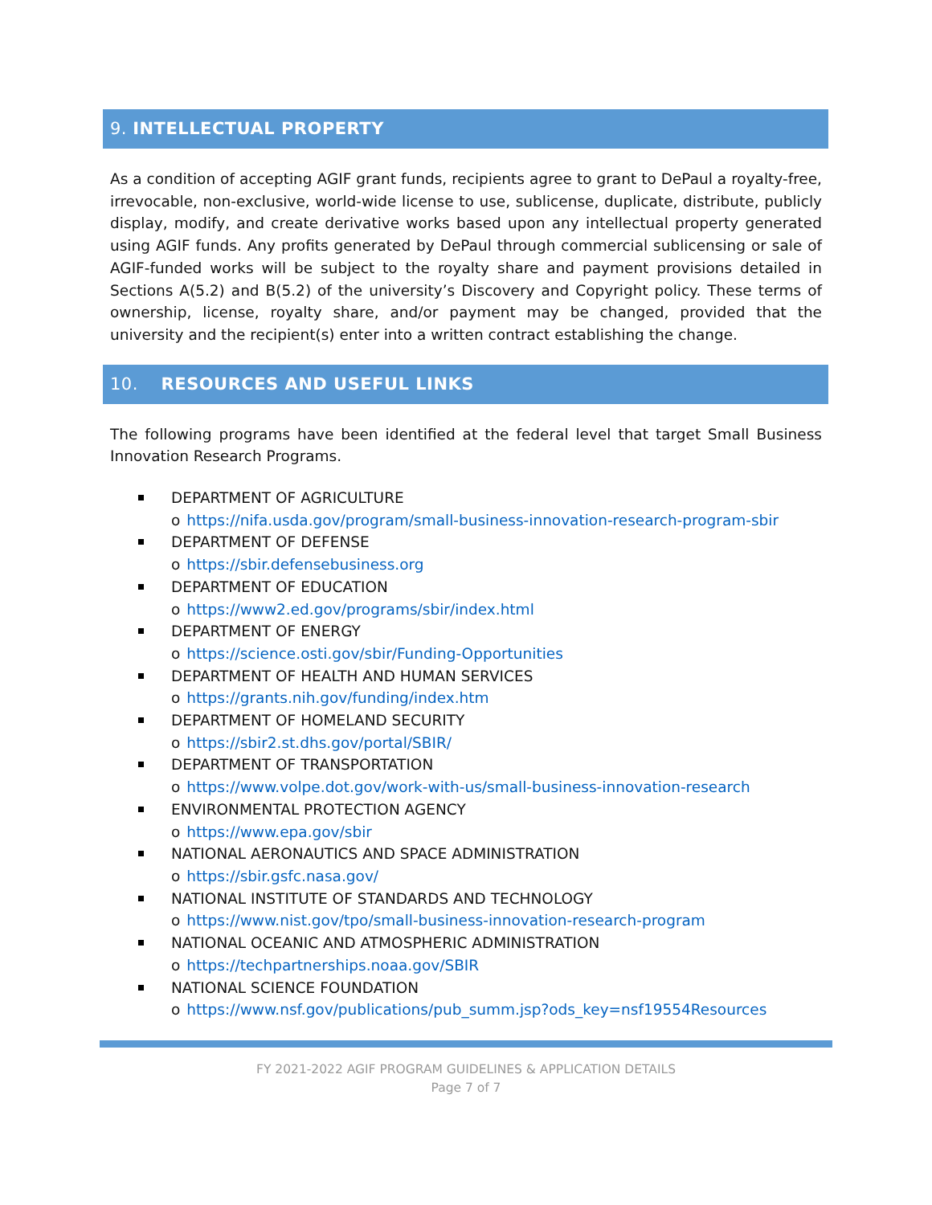9. INTELLECTUAL PROPERTY
As a condition of accepting AGIF grant funds, recipients agree to grant to DePaul a royalty-free, irrevocable, non-exclusive, world-wide license to use, sublicense, duplicate, distribute, publicly display, modify, and create derivative works based upon any intellectual property generated using AGIF funds. Any profits generated by DePaul through commercial sublicensing or sale of AGIF-funded works will be subject to the royalty share and payment provisions detailed in Sections A(5.2) and B(5.2) of the university’s Discovery and Copyright policy. These terms of ownership, license, royalty share, and/or payment may be changed, provided that the university and the recipient(s) enter into a written contract establishing the change.
10. RESOURCES AND USEFUL LINKS
The following programs have been identified at the federal level that target Small Business Innovation Research Programs.
DEPARTMENT OF AGRICULTURE
o https://nifa.usda.gov/program/small-business-innovation-research-program-sbir
DEPARTMENT OF DEFENSE
o https://sbir.defensebusiness.org
DEPARTMENT OF EDUCATION
o https://www2.ed.gov/programs/sbir/index.html
DEPARTMENT OF ENERGY
o https://science.osti.gov/sbir/Funding-Opportunities
DEPARTMENT OF HEALTH AND HUMAN SERVICES
o https://grants.nih.gov/funding/index.htm
DEPARTMENT OF HOMELAND SECURITY
o https://sbir2.st.dhs.gov/portal/SBIR/
DEPARTMENT OF TRANSPORTATION
o https://www.volpe.dot.gov/work-with-us/small-business-innovation-research
ENVIRONMENTAL PROTECTION AGENCY
o https://www.epa.gov/sbir
NATIONAL AERONAUTICS AND SPACE ADMINISTRATION
o https://sbir.gsfc.nasa.gov/
NATIONAL INSTITUTE OF STANDARDS AND TECHNOLOGY
o https://www.nist.gov/tpo/small-business-innovation-research-program
NATIONAL OCEANIC AND ATMOSPHERIC ADMINISTRATION
o https://techpartnerships.noaa.gov/SBIR
NATIONAL SCIENCE FOUNDATION
o https://www.nsf.gov/publications/pub_summ.jsp?ods_key=nsf19554Resources
FY 2021-2022 AGIF PROGRAM GUIDELINES & APPLICATION DETAILS
Page 7 of 7